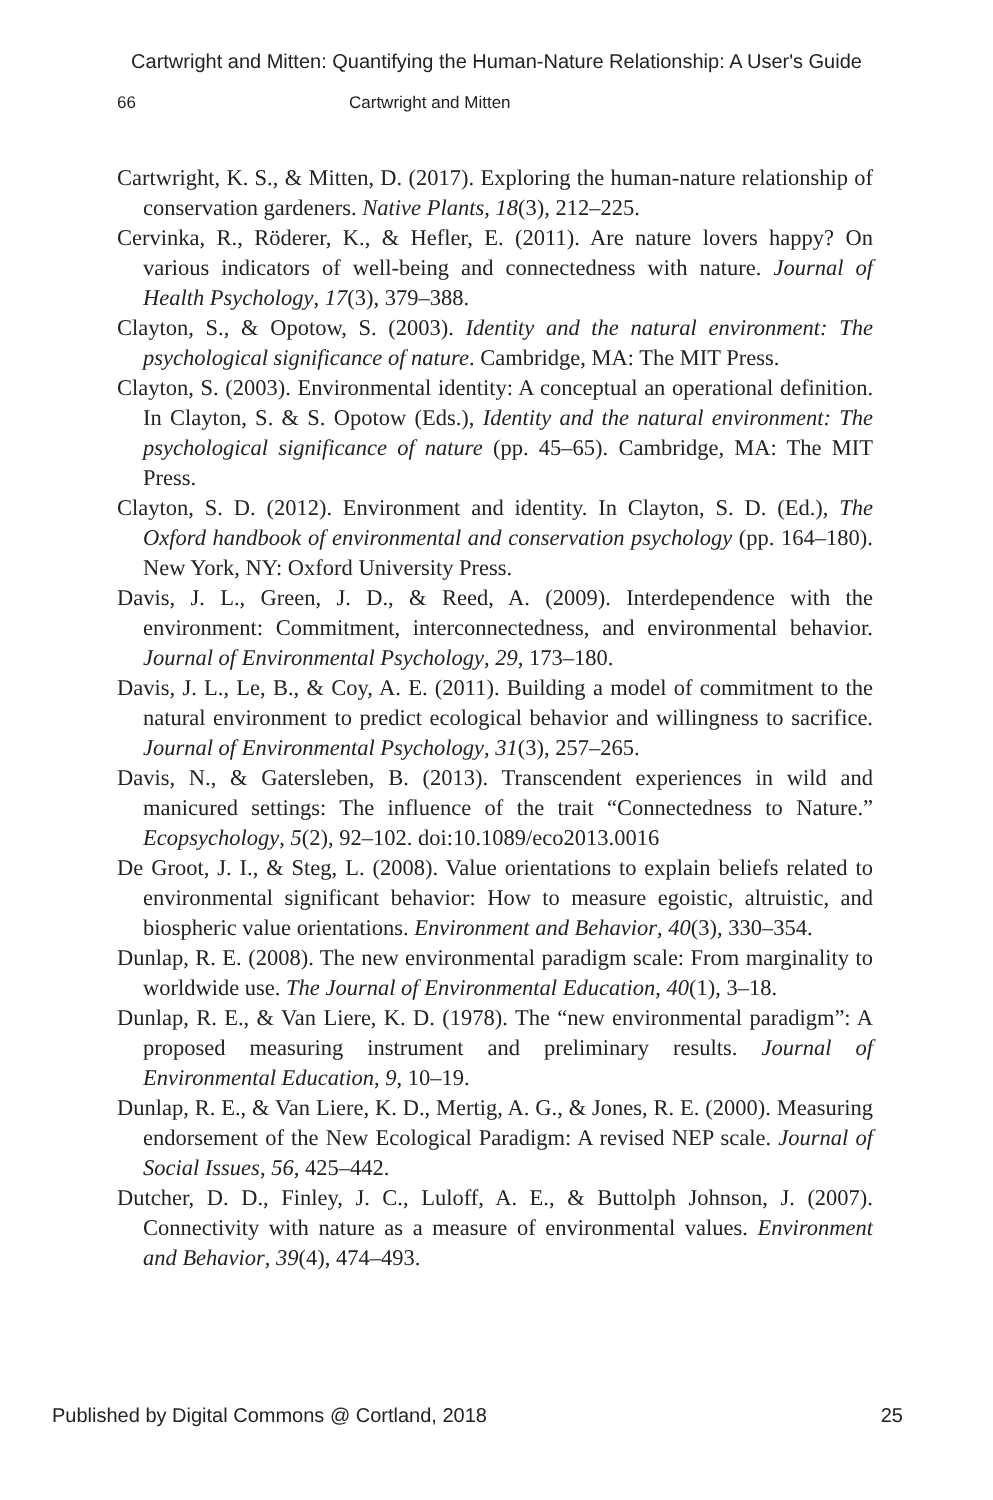Cartwright and Mitten: Quantifying the Human-Nature Relationship: A User's Guide
66 Cartwright and Mitten
Cartwright, K. S., & Mitten, D. (2017). Exploring the human-nature relationship of conservation gardeners. Native Plants, 18(3), 212–225.
Cervinka, R., Röderer, K., & Hefler, E. (2011). Are nature lovers happy? On various indicators of well-being and connectedness with nature. Journal of Health Psychology, 17(3), 379–388.
Clayton, S., & Opotow, S. (2003). Identity and the natural environment: The psychological significance of nature. Cambridge, MA: The MIT Press.
Clayton, S. (2003). Environmental identity: A conceptual an operational definition. In Clayton, S. & S. Opotow (Eds.), Identity and the natural environment: The psychological significance of nature (pp. 45–65). Cambridge, MA: The MIT Press.
Clayton, S. D. (2012). Environment and identity. In Clayton, S. D. (Ed.), The Oxford handbook of environmental and conservation psychology (pp. 164–180). New York, NY: Oxford University Press.
Davis, J. L., Green, J. D., & Reed, A. (2009). Interdependence with the environment: Commitment, interconnectedness, and environmental behavior. Journal of Environmental Psychology, 29, 173–180.
Davis, J. L., Le, B., & Coy, A. E. (2011). Building a model of commitment to the natural environment to predict ecological behavior and willingness to sacrifice. Journal of Environmental Psychology, 31(3), 257–265.
Davis, N., & Gatersleben, B. (2013). Transcendent experiences in wild and manicured settings: The influence of the trait “Connectedness to Nature.” Ecopsychology, 5(2), 92–102. doi:10.1089/eco2013.0016
De Groot, J. I., & Steg, L. (2008). Value orientations to explain beliefs related to environmental significant behavior: How to measure egoistic, altruistic, and biospheric value orientations. Environment and Behavior, 40(3), 330–354.
Dunlap, R. E. (2008). The new environmental paradigm scale: From marginality to worldwide use. The Journal of Environmental Education, 40(1), 3–18.
Dunlap, R. E., & Van Liere, K. D. (1978). The “new environmental paradigm”: A proposed measuring instrument and preliminary results. Journal of Environmental Education, 9, 10–19.
Dunlap, R. E., & Van Liere, K. D., Mertig, A. G., & Jones, R. E. (2000). Measuring endorsement of the New Ecological Paradigm: A revised NEP scale. Journal of Social Issues, 56, 425–442.
Dutcher, D. D., Finley, J. C., Luloff, A. E., & Buttolph Johnson, J. (2007). Connectivity with nature as a measure of environmental values. Environment and Behavior, 39(4), 474–493.
Published by Digital Commons @ Cortland, 2018 25